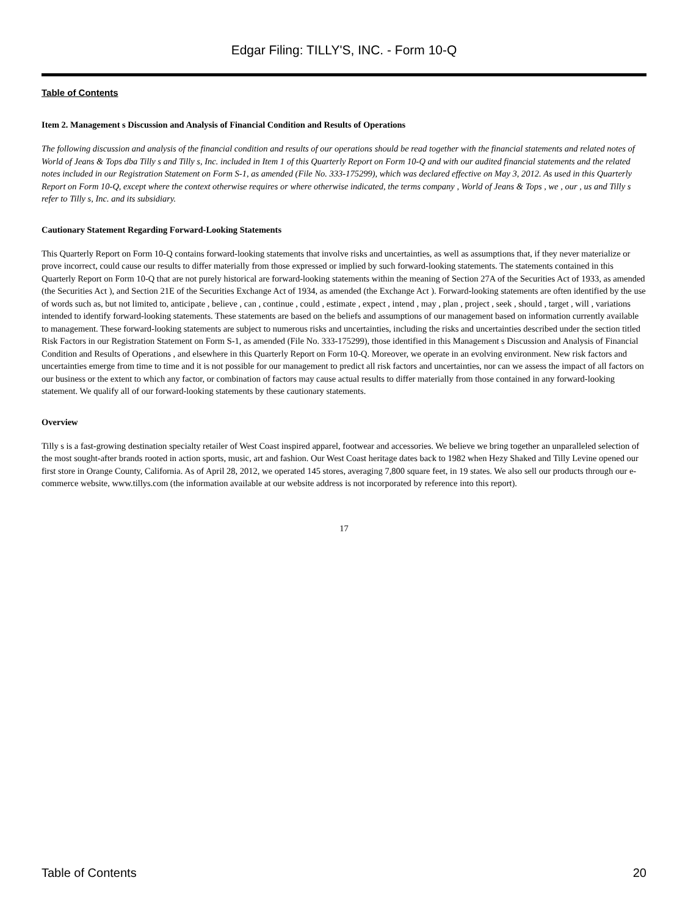Edgar Filing: TILLY'S, INC. - Form 10-Q
Table of Contents
Item 2. Management s Discussion and Analysis of Financial Condition and Results of Operations
The following discussion and analysis of the financial condition and results of our operations should be read together with the financial statements and related notes of World of Jeans & Tops dba Tilly s and Tilly s, Inc. included in Item 1 of this Quarterly Report on Form 10-Q and with our audited financial statements and the related notes included in our Registration Statement on Form S-1, as amended (File No. 333-175299), which was declared effective on May 3, 2012. As used in this Quarterly Report on Form 10-Q, except where the context otherwise requires or where otherwise indicated, the terms company , World of Jeans & Tops , we , our , us and Tilly s refer to Tilly s, Inc. and its subsidiary.
Cautionary Statement Regarding Forward-Looking Statements
This Quarterly Report on Form 10-Q contains forward-looking statements that involve risks and uncertainties, as well as assumptions that, if they never materialize or prove incorrect, could cause our results to differ materially from those expressed or implied by such forward-looking statements. The statements contained in this Quarterly Report on Form 10-Q that are not purely historical are forward-looking statements within the meaning of Section 27A of the Securities Act of 1933, as amended (the Securities Act ), and Section 21E of the Securities Exchange Act of 1934, as amended (the Exchange Act ). Forward-looking statements are often identified by the use of words such as, but not limited to, anticipate , believe , can , continue , could , estimate , expect , intend , may , plan , project , seek , should , target , will , variations intended to identify forward-looking statements. These statements are based on the beliefs and assumptions of our management based on information currently available to management. These forward-looking statements are subject to numerous risks and uncertainties, including the risks and uncertainties described under the section titled Risk Factors in our Registration Statement on Form S-1, as amended (File No. 333-175299), those identified in this Management s Discussion and Analysis of Financial Condition and Results of Operations , and elsewhere in this Quarterly Report on Form 10-Q. Moreover, we operate in an evolving environment. New risk factors and uncertainties emerge from time to time and it is not possible for our management to predict all risk factors and uncertainties, nor can we assess the impact of all factors on our business or the extent to which any factor, or combination of factors may cause actual results to differ materially from those contained in any forward-looking statement. We qualify all of our forward-looking statements by these cautionary statements.
Overview
Tilly s is a fast-growing destination specialty retailer of West Coast inspired apparel, footwear and accessories. We believe we bring together an unparalleled selection of the most sought-after brands rooted in action sports, music, art and fashion. Our West Coast heritage dates back to 1982 when Hezy Shaked and Tilly Levine opened our first store in Orange County, California. As of April 28, 2012, we operated 145 stores, averaging 7,800 square feet, in 19 states. We also sell our products through our e-commerce website, www.tillys.com (the information available at our website address is not incorporated by reference into this report).
17
Table of Contents 20